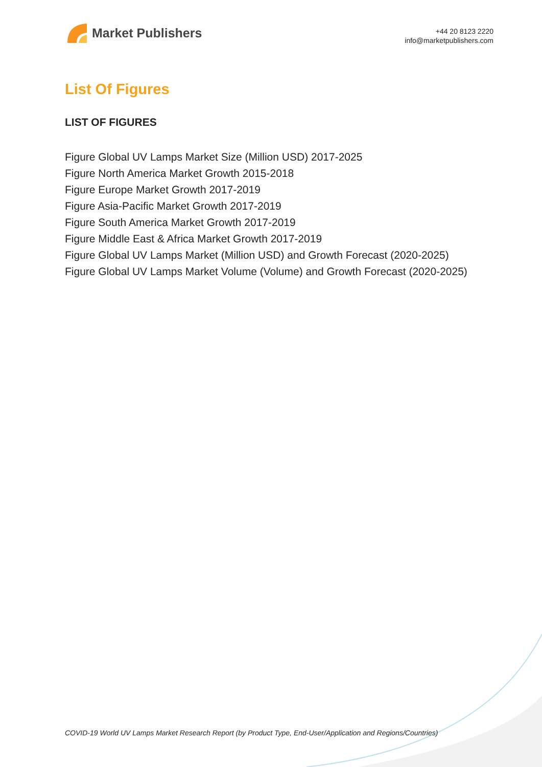Market Publishers
+44 20 8123 2220
info@marketpublishers.com
List Of Figures
LIST OF FIGURES
Figure Global UV Lamps Market Size (Million USD) 2017-2025
Figure North America Market Growth 2015-2018
Figure Europe Market Growth 2017-2019
Figure Asia-Pacific Market Growth 2017-2019
Figure South America Market Growth 2017-2019
Figure Middle East & Africa Market Growth 2017-2019
Figure Global UV Lamps Market (Million USD) and Growth Forecast (2020-2025)
Figure Global UV Lamps Market Volume (Volume) and Growth Forecast (2020-2025)
COVID-19 World UV Lamps Market Research Report (by Product Type, End-User/Application and Regions/Countries)